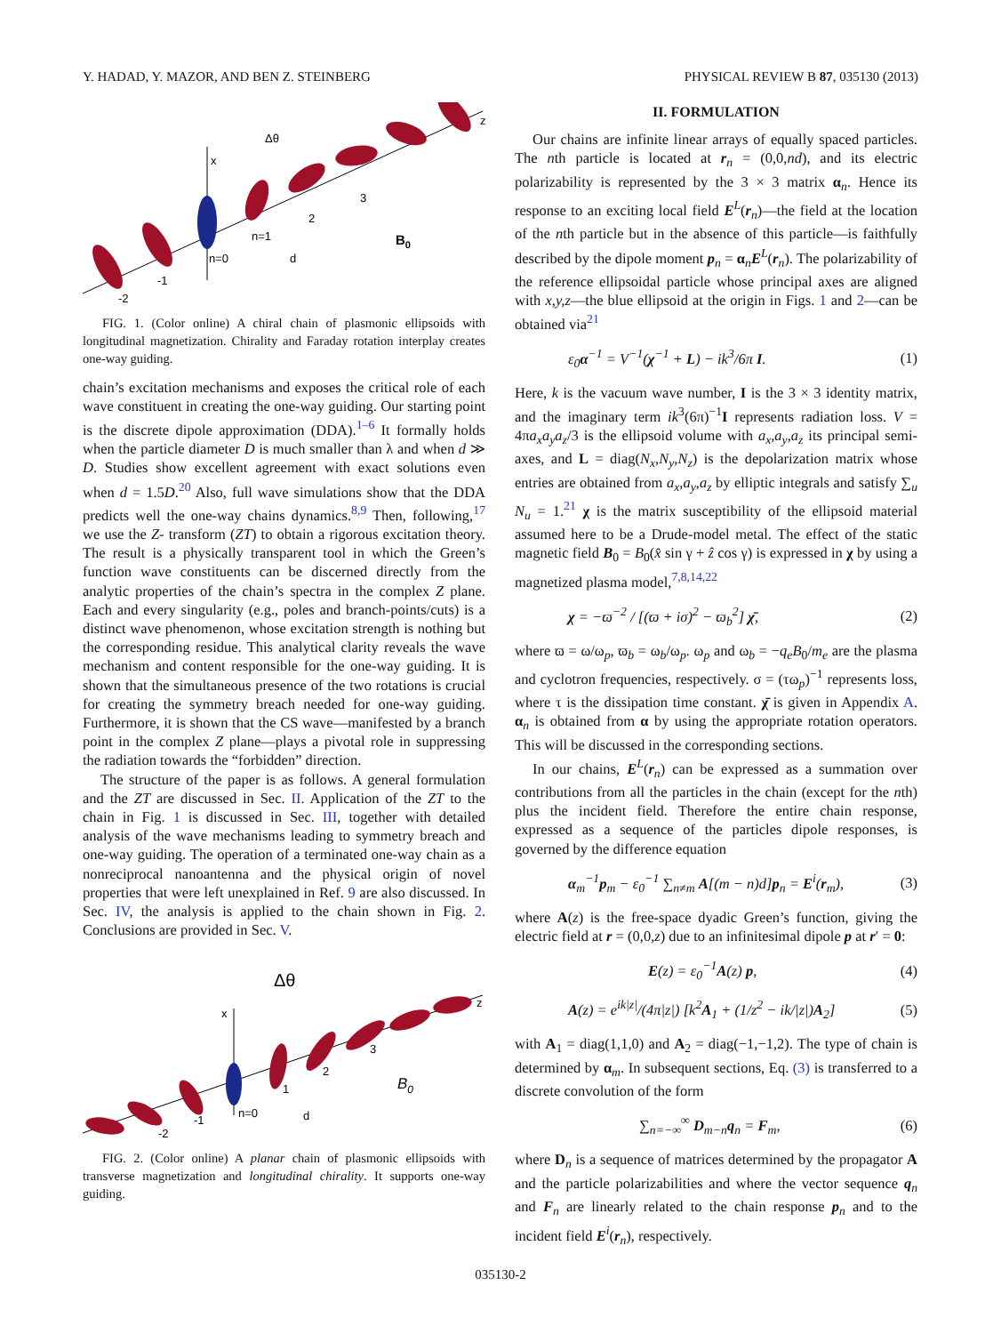Y. HADAD, Y. MAZOR, AND BEN Z. STEINBERG PHYSICAL REVIEW B 87, 035130 (2013)
x
z
Δθ
-2
-1
n=0
n=1
d
2
3
B0
FIG. 1. (Color online) A chiral chain of plasmonic ellipsoids with longitudinal magnetization. Chirality and Faraday rotation interplay creates one-way guiding.
chain’s excitation mechanisms and exposes the critical role of each wave constituent in creating the one-way guiding. Our starting point is the discrete dipole approximation (DDA).<sup>1–6</sup> It formally holds when the particle diameter D is much smaller than λ and when d ≫ D. Studies show excellent agreement with exact solutions even when d = 1.5D.<sup>20</sup> Also, full wave simulations show that the DDA predicts well the one-way chains dynamics.<sup>8,9</sup> Then, following,<sup>17</sup> we use the Z- transform (ZT) to obtain a rigorous excitation theory. The result is a physically transparent tool in which the Green’s function wave constituents can be discerned directly from the analytic properties of the chain’s spectra in the complex Z plane. Each and every singularity (e.g., poles and branch-points/cuts) is a distinct wave phenomenon, whose excitation strength is nothing but the corresponding residue. This analytical clarity reveals the wave mechanism and content responsible for the one-way guiding. It is shown that the simultaneous presence of the two rotations is crucial for creating the symmetry breach needed for one-way guiding. Furthermore, it is shown that the CS wave—manifested by a branch point in the complex Z plane—plays a pivotal role in suppressing the radiation towards the “forbidden” direction.
The structure of the paper is as follows. A general formulation and the ZT are discussed in Sec. II. Application of the ZT to the chain in Fig. 1 is discussed in Sec. III, together with detailed analysis of the wave mechanisms leading to symmetry breach and one-way guiding. The operation of a terminated one-way chain as a nonreciprocal nanoantenna and the physical origin of novel properties that were left unexplained in Ref. 9 are also discussed. In Sec. IV, the analysis is applied to the chain shown in Fig. 2. Conclusions are provided in Sec. V.
x
z
Δθ
-2
-1
n=0
1
d
2
3
B0
FIG. 2. (Color online) A planar chain of plasmonic ellipsoids with transverse magnetization and longitudinal chirality. It supports one-way guiding.
II. FORMULATION
Our chains are infinite linear arrays of equally spaced particles. The nth particle is located at r<sub>n</sub> = (0,0,nd), and its electric polarizability is represented by the 3 × 3 matrix α<sub>n</sub>. Hence its response to an exciting local field E<sup>L</sup>(r<sub>n</sub>)—the field at the location of the nth particle but in the absence of this particle—is faithfully described by the dipole moment p<sub>n</sub> = α<sub>n</sub>E<sup>L</sup>(r<sub>n</sub>). The polarizability of the reference ellipsoidal particle whose principal axes are aligned with x,y,z—the blue ellipsoid at the origin in Figs. 1 and 2—can be obtained via<sup>21</sup>
ε<sub>0</sub>α<sup>−1</sup> = V<sup>−1</sup>(χ<sup>−1</sup> + L) − ik<sup>3</sup>/6π I. (1)
Here, k is the vacuum wave number, I is the 3 × 3 identity matrix, and the imaginary term ik<sup>3</sup>(6π)<sup>−1</sup>I represents radiation loss. V = 4πa<sub>x</sub>a<sub>y</sub>a<sub>z</sub>/3 is the ellipsoid volume with a<sub>x</sub>,a<sub>y</sub>,a<sub>z</sub> its principal semi-axes, and L = diag(N<sub>x</sub>,N<sub>y</sub>,N<sub>z</sub>) is the depolarization matrix whose entries are obtained from a<sub>x</sub>,a<sub>y</sub>,a<sub>z</sub> by elliptic integrals and satisfy ∑<sub>u</sub> N<sub>u</sub> = 1.<sup>21</sup> χ is the matrix susceptibility of the ellipsoid material assumed here to be a Drude-model metal. The effect of the static magnetic field B<sub>0</sub> = B<sub>0</sub>(x̂ sin γ + ẑ cos γ) is expressed in χ by using a magnetized plasma model,<sup>7,8,14,22</sup>
χ = −ϖ<sup>−2</sup> / [(ϖ + iσ)<sup>2</sup> − ϖ<sub>b</sub><sup>2</sup>] χ̄, (2)
where ϖ = ω/ω<sub>p</sub>, ϖ<sub>b</sub> = ω<sub>b</sub>/ω<sub>p</sub>. ω<sub>p</sub> and ω<sub>b</sub> = −q<sub>e</sub>B<sub>0</sub>/m<sub>e</sub> are the plasma and cyclotron frequencies, respectively. σ = (τω<sub>p</sub>)<sup>−1</sup> represents loss, where τ is the dissipation time constant. χ̄ is given in Appendix A. α<sub>n</sub> is obtained from α by using the appropriate rotation operators. This will be discussed in the corresponding sections.
In our chains, E<sup>L</sup>(r<sub>n</sub>) can be expressed as a summation over contributions from all the particles in the chain (except for the nth) plus the incident field. Therefore the entire chain response, expressed as a sequence of the particles dipole responses, is governed by the difference equation
α<sub>m</sub><sup>−1</sup>p<sub>m</sub> − ε<sub>0</sub><sup>−1</sup> ∑<sub>n≠m</sub> A[(m − n)d]p<sub>n</sub> = E<sup>i</sup>(r<sub>m</sub>), (3)
where A(z) is the free-space dyadic Green’s function, giving the electric field at r = (0,0,z) due to an infinitesimal dipole p at r′ = 0:
E(z) = ε<sub>0</sub><sup>−1</sup>A(z) p, (4)
A(z) = e<sup>ik|z|</sup>/(4π|z|) [k<sup>2</sup>A<sub>1</sub> + (1/z<sup>2</sup> − ik/|z|)A<sub>2</sub>] (5)
with A<sub>1</sub> = diag(1,1,0) and A<sub>2</sub> = diag(−1,−1,2). The type of chain is determined by α<sub>m</sub>. In subsequent sections, Eq. (3) is transferred to a discrete convolution of the form
∑<sub>n=−∞</sub><sup>∞</sup> D<sub>m−n</sub>q<sub>n</sub> = F<sub>m</sub>, (6)
where D<sub>n</sub> is a sequence of matrices determined by the propagator A and the particle polarizabilities and where the vector sequence q<sub>n</sub> and F<sub>n</sub> are linearly related to the chain response p<sub>n</sub> and to the incident field E<sup>i</sup>(r<sub>n</sub>), respectively.
035130-2